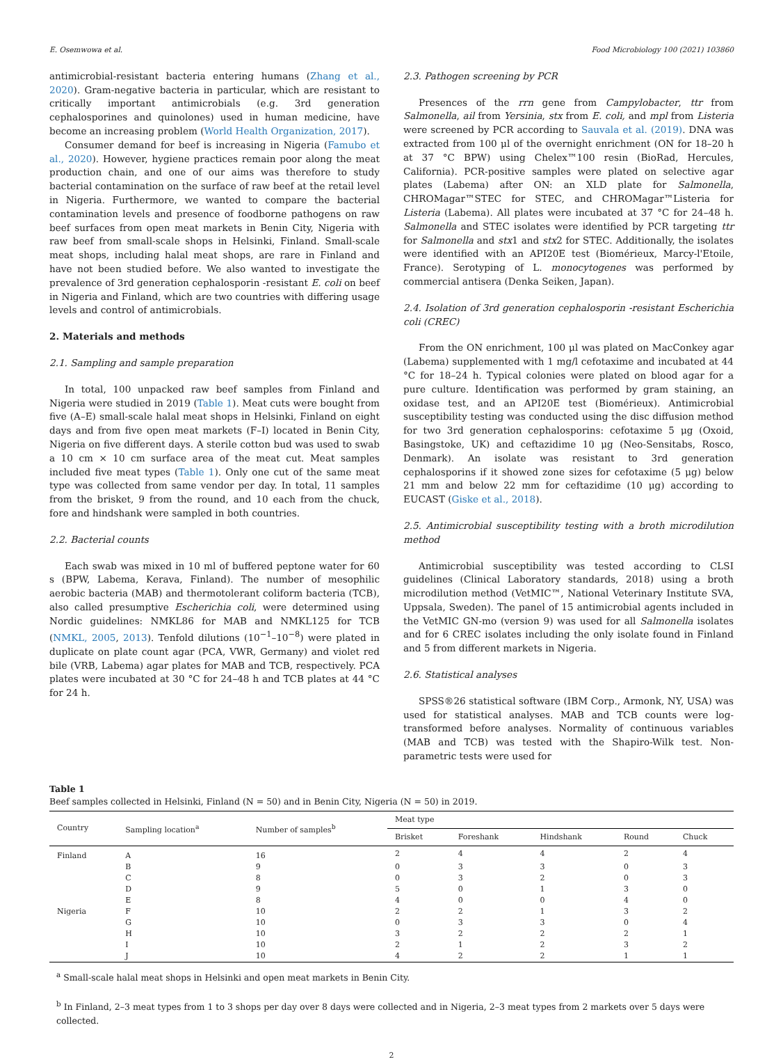E. Osemwowa et al. Food Microbiology 100 (2021) 103860
antimicrobial-resistant bacteria entering humans (Zhang et al., 2020). Gram-negative bacteria in particular, which are resistant to critically important antimicrobials (e.g. 3rd generation cephalosporines and quinolones) used in human medicine, have become an increasing problem (World Health Organization, 2017).
Consumer demand for beef is increasing in Nigeria (Famubo et al., 2020). However, hygiene practices remain poor along the meat production chain, and one of our aims was therefore to study bacterial contamination on the surface of raw beef at the retail level in Nigeria. Furthermore, we wanted to compare the bacterial contamination levels and presence of foodborne pathogens on raw beef surfaces from open meat markets in Benin City, Nigeria with raw beef from small-scale shops in Helsinki, Finland. Small-scale meat shops, including halal meat shops, are rare in Finland and have not been studied before. We also wanted to investigate the prevalence of 3rd generation cephalosporin -resistant E. coli on beef in Nigeria and Finland, which are two countries with differing usage levels and control of antimicrobials.
2. Materials and methods
2.1. Sampling and sample preparation
In total, 100 unpacked raw beef samples from Finland and Nigeria were studied in 2019 (Table 1). Meat cuts were bought from five (A–E) small-scale halal meat shops in Helsinki, Finland on eight days and from five open meat markets (F–I) located in Benin City, Nigeria on five different days. A sterile cotton bud was used to swab a 10 cm × 10 cm surface area of the meat cut. Meat samples included five meat types (Table 1). Only one cut of the same meat type was collected from same vendor per day. In total, 11 samples from the brisket, 9 from the round, and 10 each from the chuck, fore and hindshank were sampled in both countries.
2.2. Bacterial counts
Each swab was mixed in 10 ml of buffered peptone water for 60 s (BPW, Labema, Kerava, Finland). The number of mesophilic aerobic bacteria (MAB) and thermotolerant coliform bacteria (TCB), also called presumptive Escherichia coli, were determined using Nordic guidelines: NMKL86 for MAB and NMKL125 for TCB (NMKL, 2005, 2013). Tenfold dilutions (10<sup>−1</sup>–10<sup>−8</sup>) were plated in duplicate on plate count agar (PCA, VWR, Germany) and violet red bile (VRB, Labema) agar plates for MAB and TCB, respectively. PCA plates were incubated at 30 °C for 24–48 h and TCB plates at 44 °C for 24 h.
2.3. Pathogen screening by PCR
Presences of the rrn gene from Campylobacter, ttr from Salmonella, ail from Yersinia, stx from E. coli, and mpl from Listeria were screened by PCR according to Sauvala et al. (2019). DNA was extracted from 100 μl of the overnight enrichment (ON for 18–20 h at 37 °C BPW) using Chelex™100 resin (BioRad, Hercules, California). PCR-positive samples were plated on selective agar plates (Labema) after ON: an XLD plate for Salmonella, CHROMagar™STEC for STEC, and CHROMagar™Listeria for Listeria (Labema). All plates were incubated at 37 °C for 24–48 h. Salmonella and STEC isolates were identified by PCR targeting ttr for Salmonella and stx1 and stx2 for STEC. Additionally, the isolates were identified with an API20E test (Biomérieux, Marcy-l'Etoile, France). Serotyping of L. monocytogenes was performed by commercial antisera (Denka Seiken, Japan).
2.4. Isolation of 3rd generation cephalosporin -resistant Escherichia coli (CREC)
From the ON enrichment, 100 μl was plated on MacConkey agar (Labema) supplemented with 1 mg/l cefotaxime and incubated at 44 °C for 18–24 h. Typical colonies were plated on blood agar for a pure culture. Identification was performed by gram staining, an oxidase test, and an API20E test (Biomérieux). Antimicrobial susceptibility testing was conducted using the disc diffusion method for two 3rd generation cephalosporins: cefotaxime 5 μg (Oxoid, Basingstoke, UK) and ceftazidime 10 μg (Neo-Sensitabs, Rosco, Denmark). An isolate was resistant to 3rd generation cephalosporins if it showed zone sizes for cefotaxime (5 μg) below 21 mm and below 22 mm for ceftazidime (10 μg) according to EUCAST (Giske et al., 2018).
2.5. Antimicrobial susceptibility testing with a broth microdilution method
Antimicrobial susceptibility was tested according to CLSI guidelines (Clinical Laboratory standards, 2018) using a broth microdilution method (VetMIC™, National Veterinary Institute SVA, Uppsala, Sweden). The panel of 15 antimicrobial agents included in the VetMIC GN-mo (version 9) was used for all Salmonella isolates and for 6 CREC isolates including the only isolate found in Finland and 5 from different markets in Nigeria.
2.6. Statistical analyses
SPSS®26 statistical software (IBM Corp., Armonk, NY, USA) was used for statistical analyses. MAB and TCB counts were log-transformed before analyses. Normality of continuous variables (MAB and TCB) was tested with the Shapiro-Wilk test. Non-parametric tests were used for
Table 1
Beef samples collected in Helsinki, Finland (N = 50) and in Benin City, Nigeria (N = 50) in 2019.
| Country | Sampling location<sup>a</sup> | Number of samples<sup>b</sup> | Meat type | | | | |
| --- | --- | --- | --- | --- | --- | --- | --- |
| | | | Brisket | Foreshank | Hindshank | Round | Chuck |
| Finland | A | 16 | 2 | 4 | 4 | 2 | 4 |
| | B | 9 | 0 | 3 | 3 | 0 | 3 |
| | C | 8 | 0 | 3 | 2 | 0 | 3 |
| | D | 9 | 5 | 0 | 1 | 3 | 0 |
| | E | 8 | 4 | 0 | 0 | 4 | 0 |
| Nigeria | F | 10 | 2 | 2 | 1 | 3 | 2 |
| | G | 10 | 0 | 3 | 3 | 0 | 4 |
| | H | 10 | 3 | 2 | 2 | 2 | 1 |
| | I | 10 | 2 | 1 | 2 | 3 | 2 |
| | J | 10 | 4 | 2 | 2 | 1 | 1 |
<sup>a</sup> Small-scale halal meat shops in Helsinki and open meat markets in Benin City.
<sup>b</sup> In Finland, 2–3 meat types from 1 to 3 shops per day over 8 days were collected and in Nigeria, 2–3 meat types from 2 markets over 5 days were collected.
2